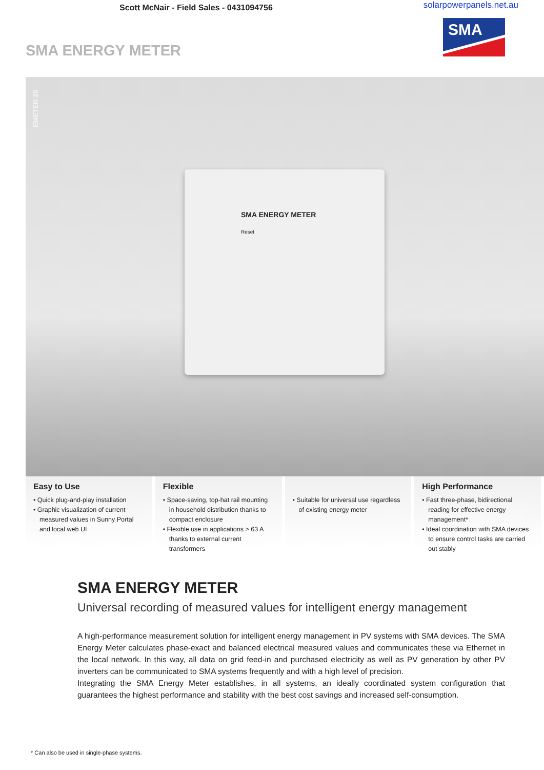Scott McNair - Field Sales - 0431094756 solarpowerpanels.net.au
SMA ENERGY METER
SMA
EMETER-20
SMA ENERGY METER
Reset
Easy to Use
• Quick plug-and-play installation
• Graphic visualization of current measured values in Sunny Portal and local web UI
Flexible
• Space-saving, top-hat rail mounting in household distribution thanks to compact enclosure
• Flexible use in applications > 63 A thanks to external current transformers
• Suitable for universal use regardless of existing energy meter
High Performance
• Fast three-phase, bidirectional reading for effective energy management*
• Ideal coordination with SMA devices to ensure control tasks are carried out stably
SMA ENERGY METER
Universal recording of measured values for intelligent energy management
A high-performance measurement solution for intelligent energy management in PV systems with SMA devices. The SMA Energy Meter calculates phase-exact and balanced electrical measured values and communicates these via Ethernet in the local network. In this way, all data on grid feed-in and purchased electricity as well as PV generation by other PV inverters can be communicated to SMA systems frequently and with a high level of precision.
Integrating the SMA Energy Meter establishes, in all systems, an ideally coordinated system configuration that guarantees the highest performance and stability with the best cost savings and increased self-consumption.
* Can also be used in single-phase systems.